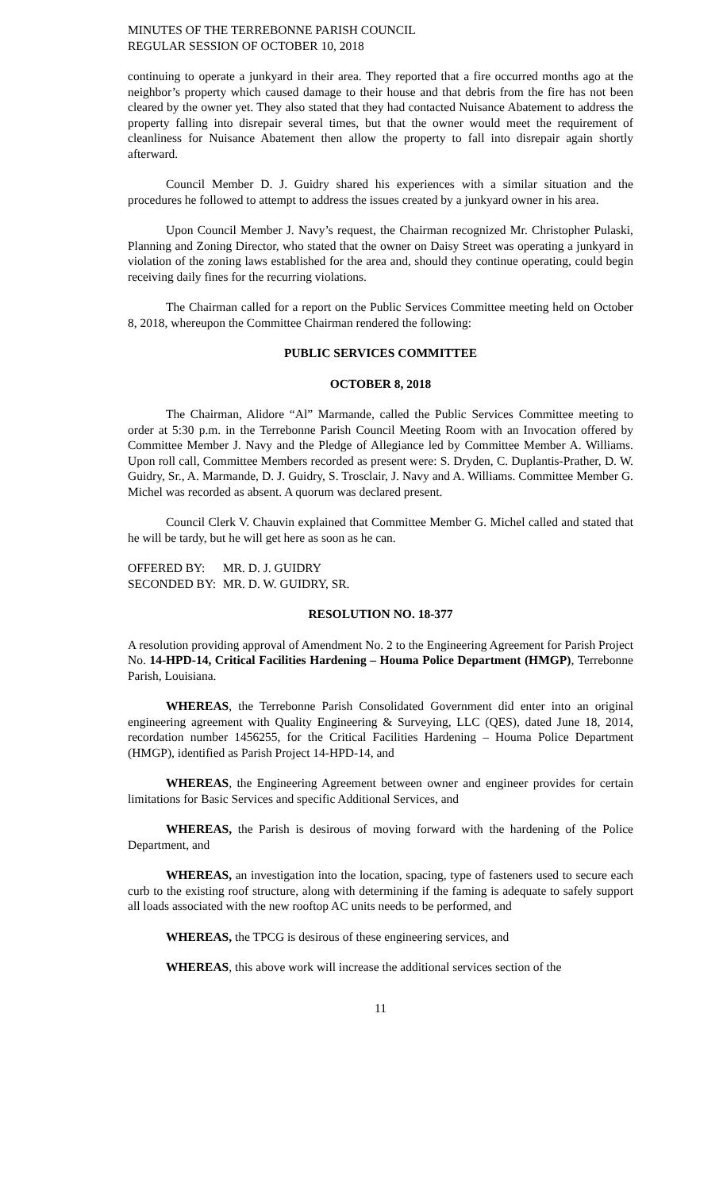MINUTES OF THE TERREBONNE PARISH COUNCIL
REGULAR SESSION OF OCTOBER 10, 2018
continuing to operate a junkyard in their area. They reported that a fire occurred months ago at the neighbor’s property which caused damage to their house and that debris from the fire has not been cleared by the owner yet. They also stated that they had contacted Nuisance Abatement to address the property falling into disrepair several times, but that the owner would meet the requirement of cleanliness for Nuisance Abatement then allow the property to fall into disrepair again shortly afterward.
Council Member D. J. Guidry shared his experiences with a similar situation and the procedures he followed to attempt to address the issues created by a junkyard owner in his area.
Upon Council Member J. Navy’s request, the Chairman recognized Mr. Christopher Pulaski, Planning and Zoning Director, who stated that the owner on Daisy Street was operating a junkyard in violation of the zoning laws established for the area and, should they continue operating, could begin receiving daily fines for the recurring violations.
The Chairman called for a report on the Public Services Committee meeting held on October 8, 2018, whereupon the Committee Chairman rendered the following:
PUBLIC SERVICES COMMITTEE
OCTOBER 8, 2018
The Chairman, Alidore “Al” Marmande, called the Public Services Committee meeting to order at 5:30 p.m. in the Terrebonne Parish Council Meeting Room with an Invocation offered by Committee Member J. Navy and the Pledge of Allegiance led by Committee Member A. Williams. Upon roll call, Committee Members recorded as present were: S. Dryden, C. Duplantis-Prather, D. W. Guidry, Sr., A. Marmande, D. J. Guidry, S. Trosclair, J. Navy and A. Williams. Committee Member G. Michel was recorded as absent. A quorum was declared present.
Council Clerk V. Chauvin explained that Committee Member G. Michel called and stated that he will be tardy, but he will get here as soon as he can.
| OFFERED BY: | MR. D. J. GUIDRY |
| SECONDED BY: | MR. D. W. GUIDRY, SR. |
RESOLUTION NO. 18-377
A resolution providing approval of Amendment No. 2 to the Engineering Agreement for Parish Project No. 14-HPD-14, Critical Facilities Hardening – Houma Police Department (HMGP), Terrebonne Parish, Louisiana.
WHEREAS, the Terrebonne Parish Consolidated Government did enter into an original engineering agreement with Quality Engineering & Surveying, LLC (QES), dated June 18, 2014, recordation number 1456255, for the Critical Facilities Hardening – Houma Police Department (HMGP), identified as Parish Project 14-HPD-14, and
WHEREAS, the Engineering Agreement between owner and engineer provides for certain limitations for Basic Services and specific Additional Services, and
WHEREAS, the Parish is desirous of moving forward with the hardening of the Police Department, and
WHEREAS, an investigation into the location, spacing, type of fasteners used to secure each curb to the existing roof structure, along with determining if the faming is adequate to safely support all loads associated with the new rooftop AC units needs to be performed, and
WHEREAS, the TPCG is desirous of these engineering services, and
WHEREAS, this above work will increase the additional services section of the
11